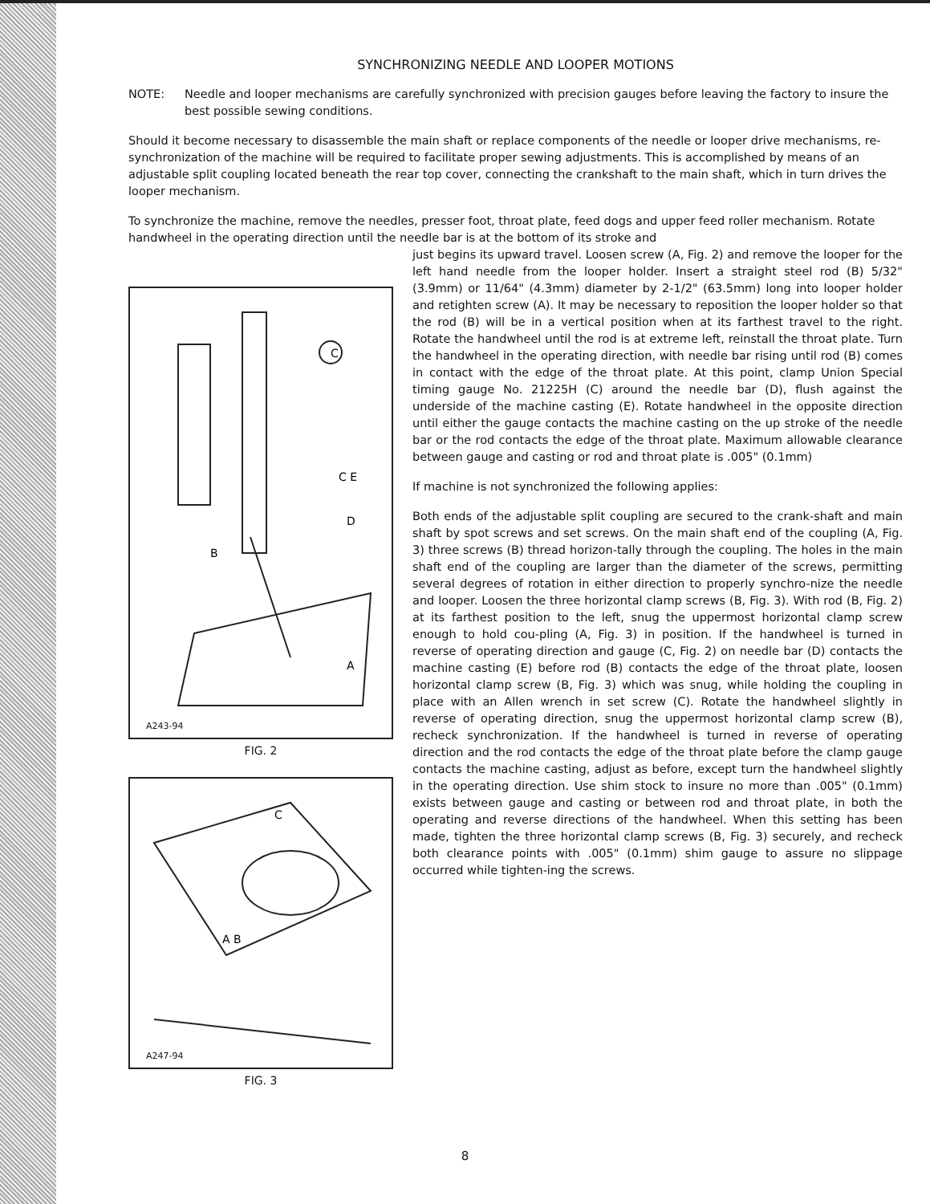SYNCHRONIZING NEEDLE AND LOOPER MOTIONS
NOTE: Needle and looper mechanisms are carefully synchronized with precision gauges before leaving the factory to insure the best possible sewing conditions.
Should it become necessary to disassemble the main shaft or replace components of the needle or looper drive mechanisms, re-synchronization of the machine will be required to facilitate proper sewing adjustments. This is accomplished by means of an adjustable split coupling located beneath the rear top cover, connecting the crankshaft to the main shaft, which in turn drives the looper mechanism.
To synchronize the machine, remove the needles, presser foot, throat plate, feed dogs and upper feed roller mechanism. Rotate handwheel in the operating direction until the needle bar is at the bottom of its stroke and
A243-94
C
C E
D
B
A
FIG. 2
A247-94
C
A B
FIG. 3
just begins its upward travel. Loosen screw (A, Fig. 2) and remove the looper for the left hand needle from the looper holder. Insert a straight steel rod (B) 5/32" (3.9mm) or 11/64" (4.3mm) diameter by 2-1/2" (63.5mm) long into looper holder and retighten screw (A). It may be necessary to reposition the looper holder so that the rod (B) will be in a vertical position when at its farthest travel to the right. Rotate the handwheel until the rod is at extreme left, reinstall the throat plate. Turn the handwheel in the operating direction, with needle bar rising until rod (B) comes in contact with the edge of the throat plate. At this point, clamp Union Special timing gauge No. 21225H (C) around the needle bar (D), flush against the underside of the machine casting (E). Rotate handwheel in the opposite direction until either the gauge contacts the machine casting on the up stroke of the needle bar or the rod contacts the edge of the throat plate. Maximum allowable clearance between gauge and casting or rod and throat plate is .005" (0.1mm)
If machine is not synchronized the following applies:
Both ends of the adjustable split coupling are secured to the crank-shaft and main shaft by spot screws and set screws. On the main shaft end of the coupling (A, Fig. 3) three screws (B) thread horizon-tally through the coupling. The holes in the main shaft end of the coupling are larger than the diameter of the screws, permitting several degrees of rotation in either direction to properly synchro-nize the needle and looper. Loosen the three horizontal clamp screws (B, Fig. 3). With rod (B, Fig. 2) at its farthest position to the left, snug the uppermost horizontal clamp screw enough to hold cou-pling (A, Fig. 3) in position. If the handwheel is turned in reverse of operating direction and gauge (C, Fig. 2) on needle bar (D) contacts the machine casting (E) before rod (B) contacts the edge of the throat plate, loosen horizontal clamp screw (B, Fig. 3) which was snug, while holding the coupling in place with an Allen wrench in set screw (C). Rotate the handwheel slightly in reverse of operating direction, snug the uppermost horizontal clamp screw (B), recheck synchronization. If the handwheel is turned in reverse of operating direction and the rod contacts the edge of the throat plate before the clamp gauge contacts the machine casting, adjust as before, except turn the handwheel slightly in the operating direction. Use shim stock to insure no more than .005" (0.1mm) exists between gauge and casting or between rod and throat plate, in both the operating and reverse directions of the handwheel. When this setting has been made, tighten the three horizontal clamp screws (B, Fig. 3) securely, and recheck both clearance points with .005" (0.1mm) shim gauge to assure no slippage occurred while tighten-ing the screws.
8